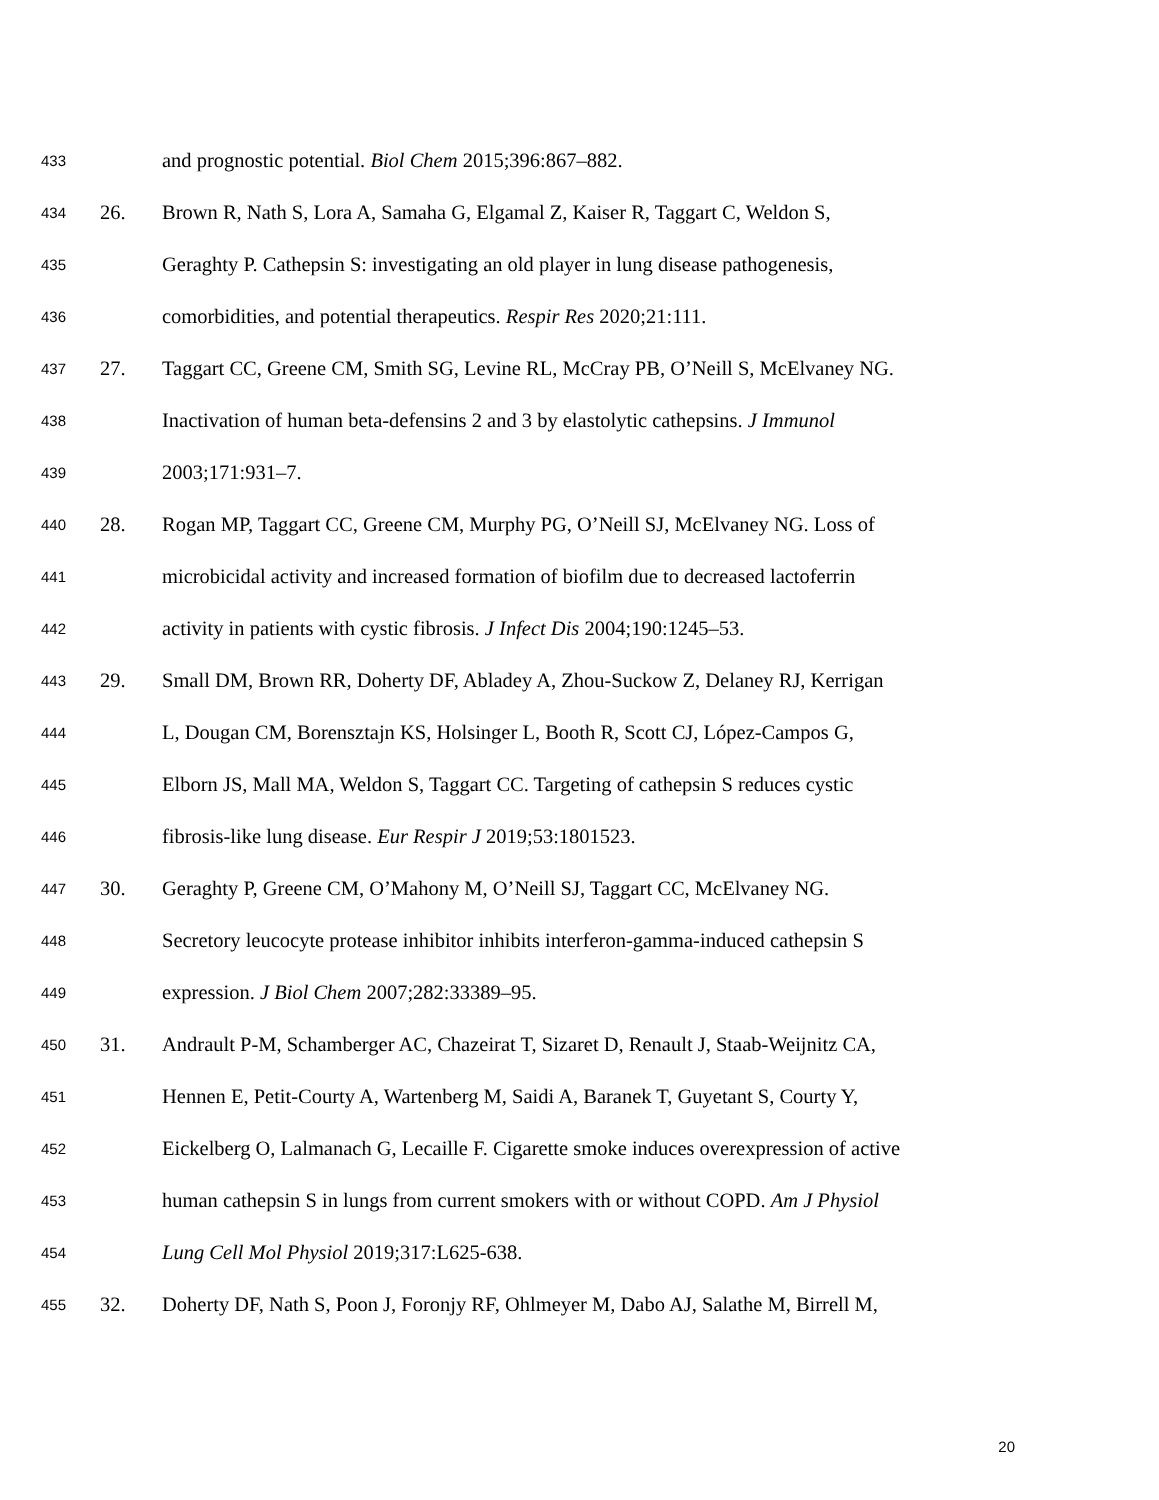433 and prognostic potential. Biol Chem 2015;396:867–882.
434 26. Brown R, Nath S, Lora A, Samaha G, Elgamal Z, Kaiser R, Taggart C, Weldon S,
435 Geraghty P. Cathepsin S: investigating an old player in lung disease pathogenesis,
436 comorbidities, and potential therapeutics. Respir Res 2020;21:111.
437 27. Taggart CC, Greene CM, Smith SG, Levine RL, McCray PB, O’Neill S, McElvaney NG.
438 Inactivation of human beta-defensins 2 and 3 by elastolytic cathepsins. J Immunol
439 2003;171:931–7.
440 28. Rogan MP, Taggart CC, Greene CM, Murphy PG, O’Neill SJ, McElvaney NG. Loss of
441 microbicidal activity and increased formation of biofilm due to decreased lactoferrin
442 activity in patients with cystic fibrosis. J Infect Dis 2004;190:1245–53.
443 29. Small DM, Brown RR, Doherty DF, Abladey A, Zhou-Suckow Z, Delaney RJ, Kerrigan
444 L, Dougan CM, Borensztajn KS, Holsinger L, Booth R, Scott CJ, López-Campos G,
445 Elborn JS, Mall MA, Weldon S, Taggart CC. Targeting of cathepsin S reduces cystic
446 fibrosis-like lung disease. Eur Respir J 2019;53:1801523.
447 30. Geraghty P, Greene CM, O’Mahony M, O’Neill SJ, Taggart CC, McElvaney NG.
448 Secretory leucocyte protease inhibitor inhibits interferon-gamma-induced cathepsin S
449 expression. J Biol Chem 2007;282:33389–95.
450 31. Andrault P-M, Schamberger AC, Chazeirat T, Sizaret D, Renault J, Staab-Weijnitz CA,
451 Hennen E, Petit-Courty A, Wartenberg M, Saidi A, Baranek T, Guyetant S, Courty Y,
452 Eickelberg O, Lalmanach G, Lecaille F. Cigarette smoke induces overexpression of active
453 human cathepsin S in lungs from current smokers with or without COPD. Am J Physiol
454 Lung Cell Mol Physiol 2019;317:L625-638.
455 32. Doherty DF, Nath S, Poon J, Foronjy RF, Ohlmeyer M, Dabo AJ, Salathe M, Birrell M,
20